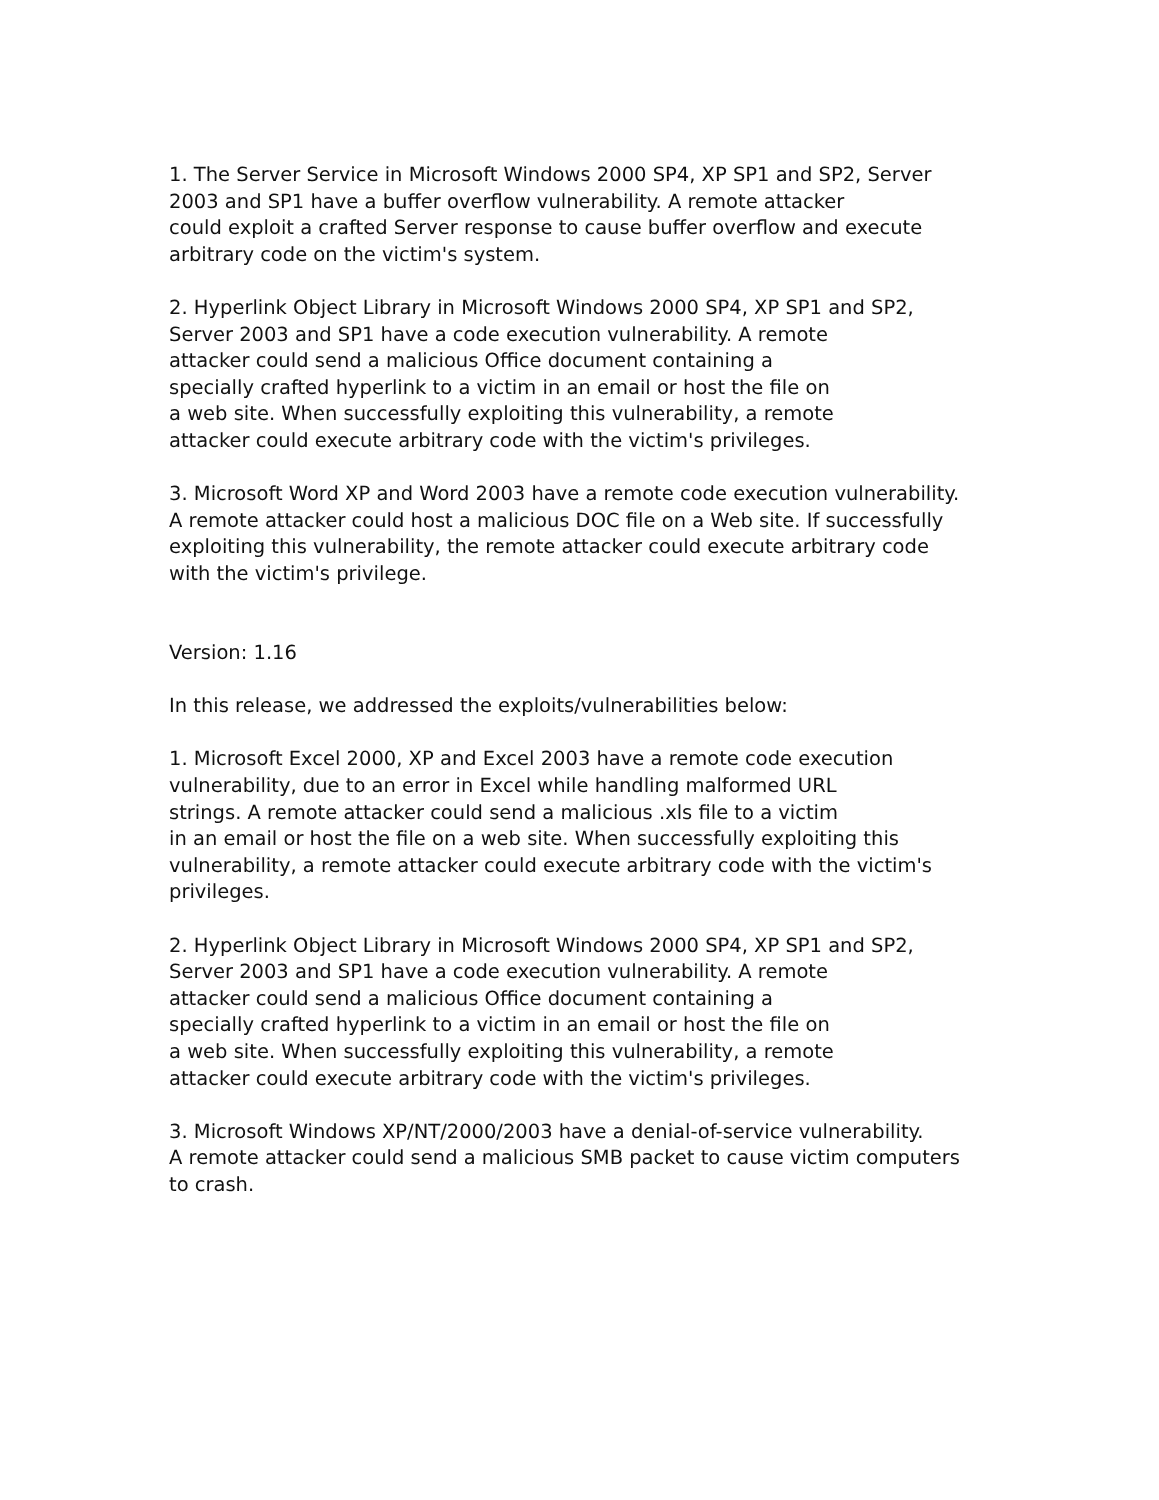1. The Server Service in Microsoft Windows 2000 SP4, XP SP1 and SP2, Server
2003 and SP1 have a buffer overflow vulnerability. A remote attacker
could exploit a crafted Server response to cause buffer overflow and execute
arbitrary code on the victim's system.
2. Hyperlink Object Library in Microsoft Windows 2000 SP4, XP SP1 and SP2,
Server 2003 and SP1 have a code execution vulnerability. A remote
attacker could send a malicious Office document containing a
specially crafted hyperlink to a victim in an email or host the file on
a web site. When successfully exploiting this vulnerability, a remote
attacker could execute arbitrary code with the victim's privileges.
3. Microsoft Word XP and Word 2003 have a remote code execution vulnerability.
A remote attacker could host a malicious DOC file on a Web site. If successfully
exploiting this vulnerability, the remote attacker could execute arbitrary code
with the victim's privilege.
Version: 1.16
In this release, we addressed the exploits/vulnerabilities below:
1. Microsoft Excel 2000, XP and Excel 2003 have a remote code execution
vulnerability, due to an error in Excel while handling malformed URL
strings. A remote attacker could send a malicious .xls file to a victim
in an email or host the file on a web site. When successfully exploiting this
vulnerability, a remote attacker could execute arbitrary code with the victim's
privileges.
2. Hyperlink Object Library in Microsoft Windows 2000 SP4, XP SP1 and SP2,
Server 2003 and SP1 have a code execution vulnerability. A remote
attacker could send a malicious Office document containing a
specially crafted hyperlink to a victim in an email or host the file on
a web site. When successfully exploiting this vulnerability, a remote
attacker could execute arbitrary code with the victim's privileges.
3. Microsoft Windows XP/NT/2000/2003 have a denial-of-service vulnerability.
A remote attacker could send a malicious SMB packet to cause victim computers
to crash.